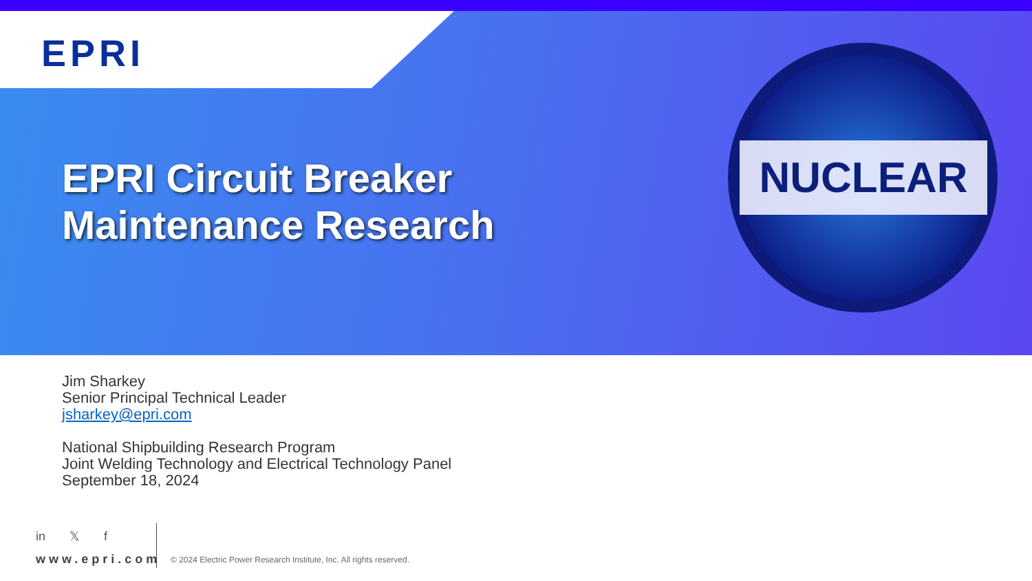EPRI
NUCLEAR
EPRI Circuit Breaker
Maintenance Research
Jim Sharkey
Senior Principal Technical Leader
jsharkey@epri.com
National Shipbuilding Research Program
Joint Welding Technology and Electrical Technology Panel
September 18, 2024
in 𝕏 f
www.epri.com
© 2024 Electric Power Research Institute, Inc. All rights reserved.